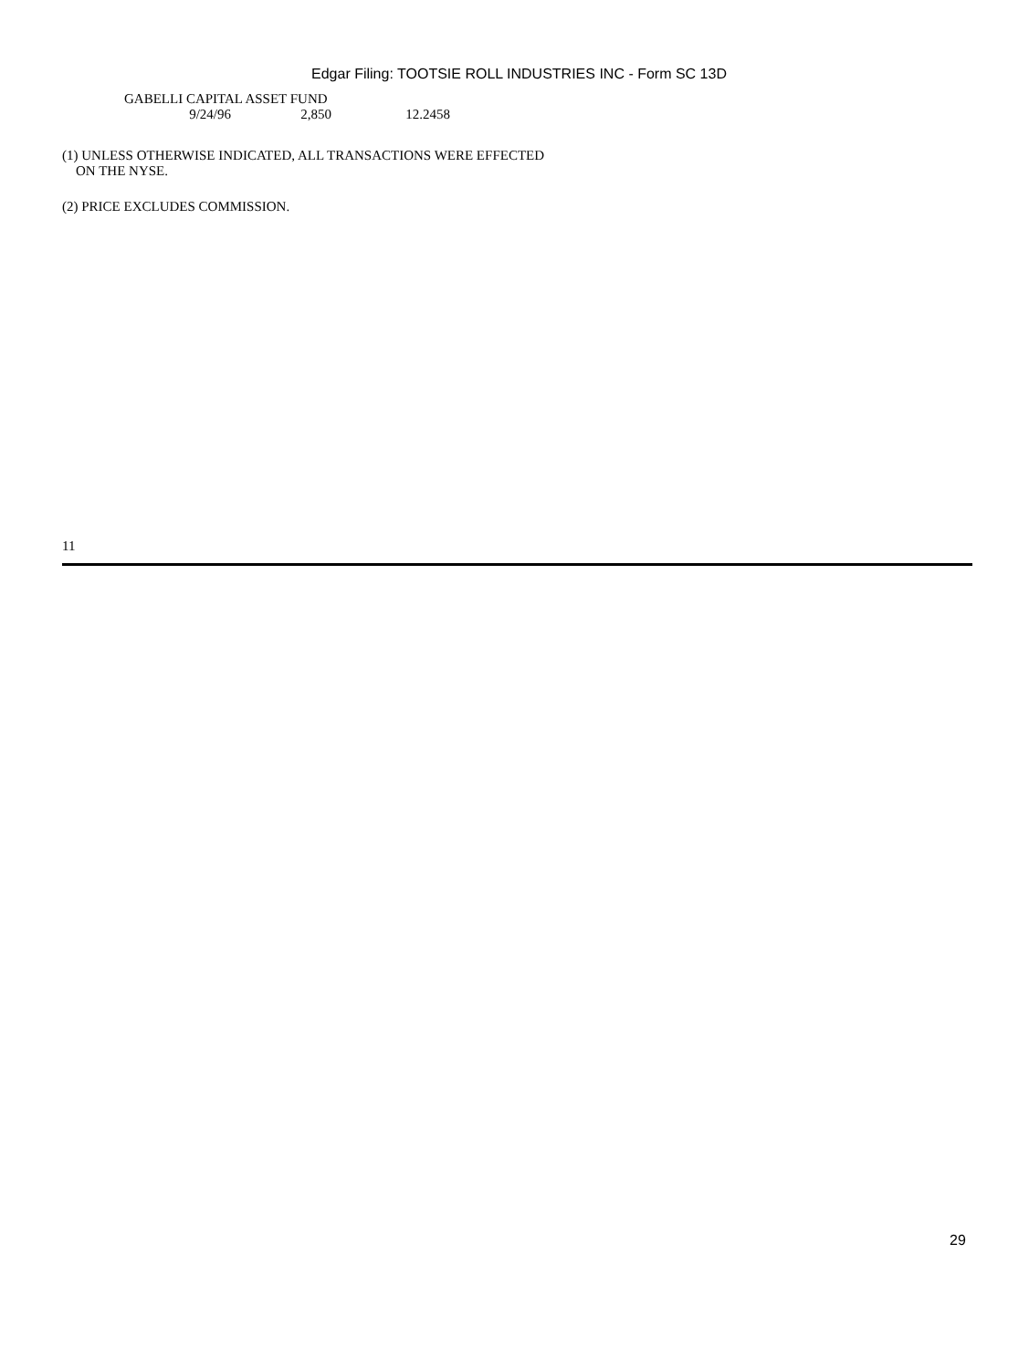Edgar Filing: TOOTSIE ROLL INDUSTRIES INC - Form SC 13D
| GABELLI CAPITAL ASSET FUND | | |
| 9/24/96 | 2,850 | 12.2458 |
(1) UNLESS OTHERWISE INDICATED, ALL TRANSACTIONS WERE EFFECTED
ON THE NYSE.
(2) PRICE EXCLUDES COMMISSION.
11
29